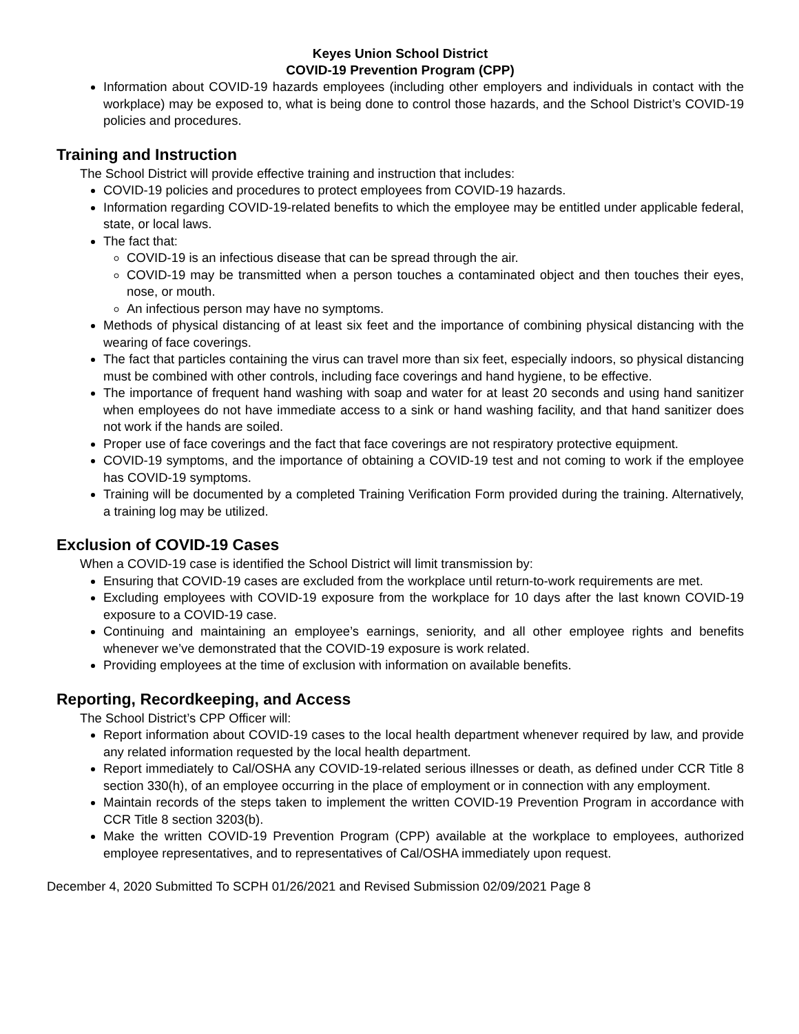Keyes Union School District
COVID-19 Prevention Program (CPP)
Information about COVID-19 hazards employees (including other employers and individuals in contact with the workplace) may be exposed to, what is being done to control those hazards, and the School District’s COVID-19 policies and procedures.
Training and Instruction
The School District will provide effective training and instruction that includes:
COVID-19 policies and procedures to protect employees from COVID-19 hazards.
Information regarding COVID-19-related benefits to which the employee may be entitled under applicable federal, state, or local laws.
The fact that:
COVID-19 is an infectious disease that can be spread through the air.
COVID-19 may be transmitted when a person touches a contaminated object and then touches their eyes, nose, or mouth.
An infectious person may have no symptoms.
Methods of physical distancing of at least six feet and the importance of combining physical distancing with the wearing of face coverings.
The fact that particles containing the virus can travel more than six feet, especially indoors, so physical distancing must be combined with other controls, including face coverings and hand hygiene, to be effective.
The importance of frequent hand washing with soap and water for at least 20 seconds and using hand sanitizer when employees do not have immediate access to a sink or hand washing facility, and that hand sanitizer does not work if the hands are soiled.
Proper use of face coverings and the fact that face coverings are not respiratory protective equipment.
COVID-19 symptoms, and the importance of obtaining a COVID-19 test and not coming to work if the employee has COVID-19 symptoms.
Training will be documented by a completed Training Verification Form provided during the training. Alternatively, a training log may be utilized.
Exclusion of COVID-19 Cases
When a COVID-19 case is identified the School District will limit transmission by:
Ensuring that COVID-19 cases are excluded from the workplace until return-to-work requirements are met.
Excluding employees with COVID-19 exposure from the workplace for 10 days after the last known COVID-19 exposure to a COVID-19 case.
Continuing and maintaining an employee’s earnings, seniority, and all other employee rights and benefits whenever we’ve demonstrated that the COVID-19 exposure is work related.
Providing employees at the time of exclusion with information on available benefits.
Reporting, Recordkeeping, and Access
The School District’s CPP Officer will:
Report information about COVID-19 cases to the local health department whenever required by law, and provide any related information requested by the local health department.
Report immediately to Cal/OSHA any COVID-19-related serious illnesses or death, as defined under CCR Title 8 section 330(h), of an employee occurring in the place of employment or in connection with any employment.
Maintain records of the steps taken to implement the written COVID-19 Prevention Program in accordance with CCR Title 8 section 3203(b).
Make the written COVID-19 Prevention Program (CPP) available at the workplace to employees, authorized employee representatives, and to representatives of Cal/OSHA immediately upon request.
December 4, 2020 Submitted To SCPH 01/26/2021 and Revised Submission 02/09/2021 Page 8